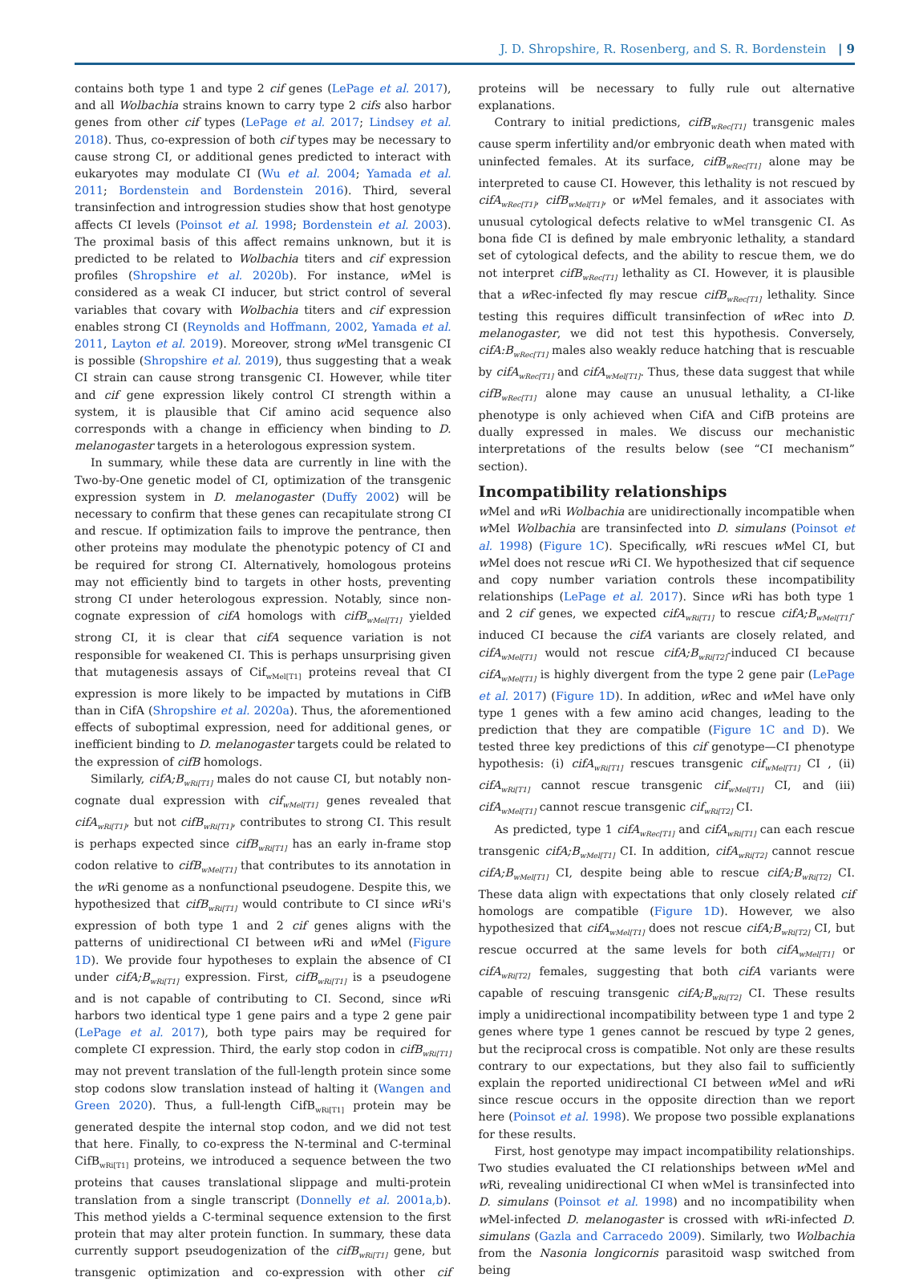J. D. Shropshire, R. Rosenberg, and S. R. Bordenstein | 9
contains both type 1 and type 2 cif genes (LePage et al. 2017), and all Wolbachia strains known to carry type 2 cifs also harbor genes from other cif types (LePage et al. 2017; Lindsey et al. 2018). Thus, co-expression of both cif types may be necessary to cause strong CI, or additional genes predicted to interact with eukaryotes may modulate CI (Wu et al. 2004; Yamada et al. 2011; Bordenstein and Bordenstein 2016). Third, several transinfection and introgression studies show that host genotype affects CI levels (Poinsot et al. 1998; Bordenstein et al. 2003). The proximal basis of this affect remains unknown, but it is predicted to be related to Wolbachia titers and cif expression profiles (Shropshire et al. 2020b). For instance, w Mel is considered as a weak CI inducer, but strict control of several variables that covary with Wolbachia titers and cif expression enables strong CI (Reynolds and Hoffmann, 2002, Yamada et al. 2011, Layton et al. 2019). Moreover, strong w Mel transgenic CI is possible (Shropshire et al. 2019), thus suggesting that a weak CI strain can cause strong transgenic CI. However, while titer and cif gene expression likely control CI strength within a system, it is plausible that Cif amino acid sequence also corresponds with a change in efficiency when binding to D. melanogaster targets in a heterologous expression system.
In summary, while these data are currently in line with the Two-by-One genetic model of CI, optimization of the transgenic expression system in D. melanogaster (Duffy 2002) will be necessary to confirm that these genes can recapitulate strong CI and rescue. If optimization fails to improve the pentrance, then other proteins may modulate the phenotypic potency of CI and be required for strong CI. Alternatively, homologous proteins may not efficiently bind to targets in other hosts, preventing strong CI under heterologous expression. Notably, since non-cognate expression of cifA homologs with cifB<sub>wMel[T1]</sub> yielded strong CI, it is clear that cifA sequence variation is not responsible for weakened CI. This is perhaps unsurprising given that mutagenesis assays of Cif<sub>wMel[T1]</sub> proteins reveal that CI expression is more likely to be impacted by mutations in CifB than in CifA (Shropshire et al. 2020a). Thus, the aforementioned effects of suboptimal expression, need for additional genes, or inefficient binding to D. melanogaster targets could be related to the expression of cifB homologs.
Similarly, cifA;B<sub>wRi[T1]</sub> males do not cause CI, but notably non-cognate dual expression with cif<sub>wMel[T1]</sub> genes revealed that cifA<sub>wRi[T1]</sub>, but not cifB<sub>wRi[T1]</sub>, contributes to strong CI. This result is perhaps expected since cifB<sub>wRi[T1]</sub> has an early in-frame stop codon relative to cifB<sub>wMel[T1]</sub> that contributes to its annotation in the w Ri genome as a nonfunctional pseudogene. Despite this, we hypothesized that cifB<sub>wRi[T1]</sub> would contribute to CI since w Ri's expression of both type 1 and 2 cif genes aligns with the patterns of unidirectional CI between w Ri and w Mel (Figure 1D). We provide four hypotheses to explain the absence of CI under cifA;B<sub>wRi[T1]</sub> expression. First, cifB<sub>wRi[T1]</sub> is a pseudogene and is not capable of contributing to CI. Second, since w Ri harbors two identical type 1 gene pairs and a type 2 gene pair (LePage et al. 2017), both type pairs may be required for complete CI expression. Third, the early stop codon in cifB<sub>wRi[T1]</sub> may not prevent translation of the full-length protein since some stop codons slow translation instead of halting it (Wangen and Green 2020). Thus, a full-length CifB<sub>wRi[T1]</sub> protein may be generated despite the internal stop codon, and we did not test that here. Finally, to co-express the N-terminal and C-terminal CifB<sub>wRi[T1]</sub> proteins, we introduced a sequence between the two proteins that causes translational slippage and multi-protein translation from a single transcript (Donnelly et al. 2001a,b). This method yields a C-terminal sequence extension to the first protein that may alter protein function. In summary, these data currently support pseudogenization of the cifB<sub>wRi[T1]</sub> gene, but transgenic optimization and co-expression with other cif proteins will be necessary to fully rule out alternative explanations.
Contrary to initial predictions, cifB<sub>wRec[T1]</sub> transgenic males cause sperm infertility and/or embryonic death when mated with uninfected females. At its surface, cifB<sub>wRec[T1]</sub> alone may be interpreted to cause CI. However, this lethality is not rescued by cifA<sub>wRec[T1]</sub>, cifB<sub>wMel[T1]</sub>, or w Mel females, and it associates with unusual cytological defects relative to wMel transgenic CI. As bona fide CI is defined by male embryonic lethality, a standard set of cytological defects, and the ability to rescue them, we do not interpret cifB<sub>wRec[T1]</sub> lethality as CI. However, it is plausible that a w Rec-infected fly may rescue cifB<sub>wRec[T1]</sub> lethality. Since testing this requires difficult transinfection of w Rec into D. melanogaster, we did not test this hypothesis. Conversely, cifA:B<sub>wRec[T1]</sub> males also weakly reduce hatching that is rescuable by cifA<sub>wRec[T1]</sub> and cifA<sub>wMel[T1]</sub>. Thus, these data suggest that while cifB<sub>wRec[T1]</sub> alone may cause an unusual lethality, a CI-like phenotype is only achieved when CifA and CifB proteins are dually expressed in males. We discuss our mechanistic interpretations of the results below (see “CI mechanism” section).
Incompatibility relationships
w Mel and w Ri Wolbachia are unidirectionally incompatible when w Mel Wolbachia are transinfected into D. simulans (Poinsot et al. 1998) (Figure 1C). Specifically, w Ri rescues w Mel CI, but w Mel does not rescue w Ri CI. We hypothesized that cif sequence and copy number variation controls these incompatibility relationships (LePage et al. 2017). Since w Ri has both type 1 and 2 cif genes, we expected cifA<sub>wRi[T1]</sub> to rescue cifA;B<sub>wMel[T1]</sub>-induced CI because the cifA variants are closely related, and cifA<sub>wMel[T1]</sub> would not rescue cifA;B<sub>wRi[T2]</sub>-induced CI because cifA<sub>wMel[T1]</sub> is highly divergent from the type 2 gene pair (LePage et al. 2017) (Figure 1D). In addition, w Rec and w Mel have only type 1 genes with a few amino acid changes, leading to the prediction that they are compatible (Figure 1C and D). We tested three key predictions of this cif genotype—CI phenotype hypothesis: (i) cifA<sub>wRi[T1]</sub> rescues transgenic cif<sub>wMel[T1]</sub> CI , (ii) cifA<sub>wRi[T1]</sub> cannot rescue transgenic cif<sub>wMel[T1]</sub> CI, and (iii) cifA<sub>wMel[T1]</sub> cannot rescue transgenic cif<sub>wRi[T2]</sub> CI.
As predicted, type 1 cifA<sub>wRec[T1]</sub> and cifA<sub>wRi[T1]</sub> can each rescue transgenic cifA;B<sub>wMel[T1]</sub> CI. In addition, cifA<sub>wRi[T2]</sub> cannot rescue cifA;B<sub>wMel[T1]</sub> CI, despite being able to rescue cifA;B<sub>wRi[T2]</sub> CI. These data align with expectations that only closely related cif homologs are compatible (Figure 1D). However, we also hypothesized that cifA<sub>wMel[T1]</sub> does not rescue cifA;B<sub>wRi[T2]</sub> CI, but rescue occurred at the same levels for both cifA<sub>wMel[T1]</sub> or cifA<sub>wRi[T2]</sub> females, suggesting that both cifA variants were capable of rescuing transgenic cifA;B<sub>wRi[T2]</sub> CI. These results imply a unidirectional incompatibility between type 1 and type 2 genes where type 1 genes cannot be rescued by type 2 genes, but the reciprocal cross is compatible. Not only are these results contrary to our expectations, but they also fail to sufficiently explain the reported unidirectional CI between w Mel and w Ri since rescue occurs in the opposite direction than we report here (Poinsot et al. 1998). We propose two possible explanations for these results.
First, host genotype may impact incompatibility relationships. Two studies evaluated the CI relationships between w Mel and w Ri, revealing unidirectional CI when wMel is transinfected into D. simulans (Poinsot et al. 1998) and no incompatibility when w Mel-infected D. melanogaster is crossed with w Ri-infected D. simulans (Gazla and Carracedo 2009). Similarly, two Wolbachia from the Nasonia longicornis parasitoid wasp switched from being